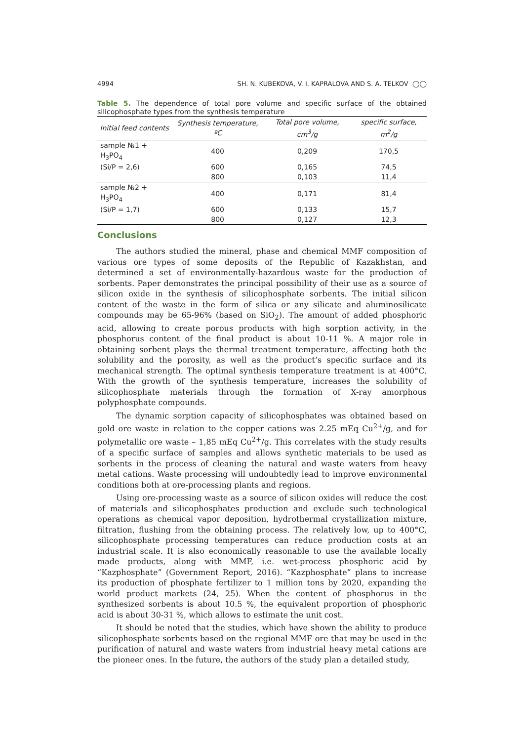4994 SH. N. KUBEKOVA, V. I. KAPRALOVA AND S. A. TELKOV ◯◯
Table 5. The dependence of total pore volume and specific surface of the obtained silicophosphate types from the synthesis temperature
| Initial feed contents | Synthesis temperature, ºC | Total pore volume, cm<sup>3</sup>/g | specific surface, m<sup>2</sup>/g |
| --- | --- | --- | --- |
| sample №1 + H<sub>3</sub>PO<sub>4</sub> | 400 | 0,209 | 170,5 |
| (Si/P = 2,6) | 600 | 0,165 | 74,5 |
| | 800 | 0,103 | 11,4 |
| sample №2 + H<sub>3</sub>PO<sub>4</sub> | 400 | 0,171 | 81,4 |
| (Si/P = 1,7) | 600 | 0,133 | 15,7 |
| | 800 | 0,127 | 12,3 |
Conclusions
The authors studied the mineral, phase and chemical MMF composition of various ore types of some deposits of the Republic of Kazakhstan, and determined a set of environmentally-hazardous waste for the production of sorbents. Paper demonstrates the principal possibility of their use as a source of silicon oxide in the synthesis of silicophosphate sorbents. The initial silicon content of the waste in the form of silica or any silicate and aluminosilicate compounds may be 65-96% (based on SiO<sub>2</sub>). The amount of added phosphoric acid, allowing to create porous products with high sorption activity, in the phosphorus content of the final product is about 10-11 %. A major role in obtaining sorbent plays the thermal treatment temperature, affecting both the solubility and the porosity, as well as the product’s specific surface and its mechanical strength. The optimal synthesis temperature treatment is at 400°C. With the growth of the synthesis temperature, increases the solubility of silicophosphate materials through the formation of X-ray amorphous polyphosphate compounds.
The dynamic sorption capacity of silicophosphates was obtained based on gold ore waste in relation to the copper cations was 2.25 mEq Cu<sup>2+</sup>/g, and for polymetallic ore waste – 1,85 mEq Cu<sup>2+</sup>/g. This correlates with the study results of a specific surface of samples and allows synthetic materials to be used as sorbents in the process of cleaning the natural and waste waters from heavy metal cations. Waste processing will undoubtedly lead to improve environmental conditions both at ore-processing plants and regions.
Using ore-processing waste as a source of silicon oxides will reduce the cost of materials and silicophosphates production and exclude such technological operations as chemical vapor deposition, hydrothermal crystallization mixture, filtration, flushing from the obtaining process. The relatively low, up to 400°C, silicophosphate processing temperatures can reduce production costs at an industrial scale. It is also economically reasonable to use the available locally made products, along with MMF, i.e. wet-process phosphoric acid by “Kazphosphate” (Government Report, 2016). “Kazphosphate” plans to increase its production of phosphate fertilizer to 1 million tons by 2020, expanding the world product markets (24, 25). When the content of phosphorus in the synthesized sorbents is about 10.5 %, the equivalent proportion of phosphoric acid is about 30-31 %, which allows to estimate the unit cost.
It should be noted that the studies, which have shown the ability to produce silicophosphate sorbents based on the regional MMF ore that may be used in the purification of natural and waste waters from industrial heavy metal cations are the pioneer ones. In the future, the authors of the study plan a detailed study,